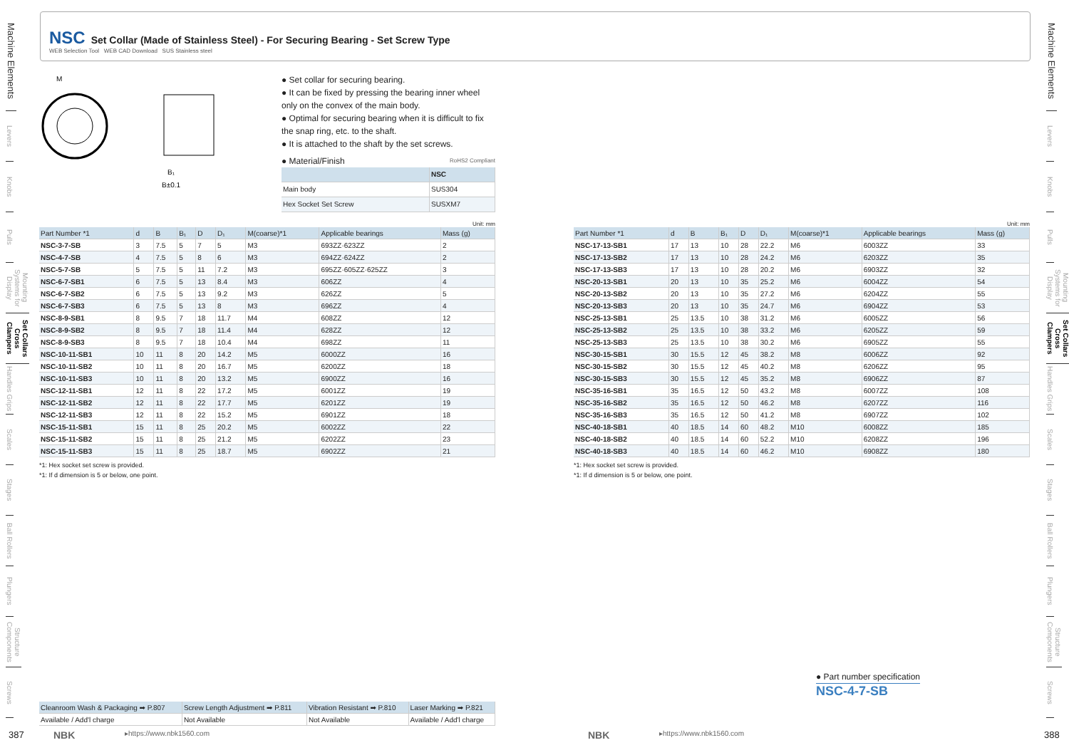Machine Elements
Levers
Knobs
Pulls
Mounting Systems for Display
Set Collars Cross Clampers
Handles Grips
Scales
Stages
Ball Rollers
Plungers
Structure Components
Screws
Machine Elements
Levers
Knobs
Pulls
Mounting Systems for Display
Set Collars Cross Clampers
Handles Grips
Scales
Stages
Ball Rollers
Plungers
Structure Components
Screws
NSC Set Collar (Made of Stainless Steel) - For Securing Bearing - Set Screw Type
WEB Selection Tool WEB CAD Download SUS Stainless steel
M
B₁
B±0.1
● Set collar for securing bearing.
● It can be fixed by pressing the bearing inner wheel only on the convex of the main body.
● Optimal for securing bearing when it is difficult to fix the snap ring, etc. to the shaft.
● It is attached to the shaft by the set screws.
● Material/Finish RoHS2 Compliant
| | NSC |
| --- | --- |
| Main body | SUS304 |
| Hex Socket Set Screw | SUSXM7 |
Unit: mm
| Part Number *1 | d | B | B₁ | D | D₁ | M(coarse)*1 | Applicable bearings | Mass (g) |
| --- | --- | --- | --- | --- | --- | --- | --- | --- |
| NSC-3-7-SB | 3 | 7.5 | 5 | 7 | 5 | M3 | 693ZZ·623ZZ | 2 |
| NSC-4-7-SB | 4 | 7.5 | 5 | 8 | 6 | M3 | 694ZZ·624ZZ | 2 |
| NSC-5-7-SB | 5 | 7.5 | 5 | 11 | 7.2 | M3 | 695ZZ·605ZZ·625ZZ | 3 |
| NSC-6-7-SB1 | 6 | 7.5 | 5 | 13 | 8.4 | M3 | 606ZZ | 4 |
| NSC-6-7-SB2 | 6 | 7.5 | 5 | 13 | 9.2 | M3 | 626ZZ | 5 |
| NSC-6-7-SB3 | 6 | 7.5 | 5 | 13 | 8 | M3 | 696ZZ | 4 |
| NSC-8-9-SB1 | 8 | 9.5 | 7 | 18 | 11.7 | M4 | 608ZZ | 12 |
| NSC-8-9-SB2 | 8 | 9.5 | 7 | 18 | 11.4 | M4 | 628ZZ | 12 |
| NSC-8-9-SB3 | 8 | 9.5 | 7 | 18 | 10.4 | M4 | 698ZZ | 11 |
| NSC-10-11-SB1 | 10 | 11 | 8 | 20 | 14.2 | M5 | 6000ZZ | 16 |
| NSC-10-11-SB2 | 10 | 11 | 8 | 20 | 16.7 | M5 | 6200ZZ | 18 |
| NSC-10-11-SB3 | 10 | 11 | 8 | 20 | 13.2 | M5 | 6900ZZ | 16 |
| NSC-12-11-SB1 | 12 | 11 | 8 | 22 | 17.2 | M5 | 6001ZZ | 19 |
| NSC-12-11-SB2 | 12 | 11 | 8 | 22 | 17.7 | M5 | 6201ZZ | 19 |
| NSC-12-11-SB3 | 12 | 11 | 8 | 22 | 15.2 | M5 | 6901ZZ | 18 |
| NSC-15-11-SB1 | 15 | 11 | 8 | 25 | 20.2 | M5 | 6002ZZ | 22 |
| NSC-15-11-SB2 | 15 | 11 | 8 | 25 | 21.2 | M5 | 6202ZZ | 23 |
| NSC-15-11-SB3 | 15 | 11 | 8 | 25 | 18.7 | M5 | 6902ZZ | 21 |
*1: Hex socket set screw is provided.
*1: If d dimension is 5 or below, one point.
Unit: mm
| Part Number *1 | d | B | B₁ | D | D₁ | M(coarse)*1 | Applicable bearings | Mass (g) |
| --- | --- | --- | --- | --- | --- | --- | --- | --- |
| NSC-17-13-SB1 | 17 | 13 | 10 | 28 | 22.2 | M6 | 6003ZZ | 33 |
| NSC-17-13-SB2 | 17 | 13 | 10 | 28 | 24.2 | M6 | 6203ZZ | 35 |
| NSC-17-13-SB3 | 17 | 13 | 10 | 28 | 20.2 | M6 | 6903ZZ | 32 |
| NSC-20-13-SB1 | 20 | 13 | 10 | 35 | 25.2 | M6 | 6004ZZ | 54 |
| NSC-20-13-SB2 | 20 | 13 | 10 | 35 | 27.2 | M6 | 6204ZZ | 55 |
| NSC-20-13-SB3 | 20 | 13 | 10 | 35 | 24.7 | M6 | 6904ZZ | 53 |
| NSC-25-13-SB1 | 25 | 13.5 | 10 | 38 | 31.2 | M6 | 6005ZZ | 56 |
| NSC-25-13-SB2 | 25 | 13.5 | 10 | 38 | 33.2 | M6 | 6205ZZ | 59 |
| NSC-25-13-SB3 | 25 | 13.5 | 10 | 38 | 30.2 | M6 | 6905ZZ | 55 |
| NSC-30-15-SB1 | 30 | 15.5 | 12 | 45 | 38.2 | M8 | 6006ZZ | 92 |
| NSC-30-15-SB2 | 30 | 15.5 | 12 | 45 | 40.2 | M8 | 6206ZZ | 95 |
| NSC-30-15-SB3 | 30 | 15.5 | 12 | 45 | 35.2 | M8 | 6906ZZ | 87 |
| NSC-35-16-SB1 | 35 | 16.5 | 12 | 50 | 43.2 | M8 | 6007ZZ | 108 |
| NSC-35-16-SB2 | 35 | 16.5 | 12 | 50 | 46.2 | M8 | 6207ZZ | 116 |
| NSC-35-16-SB3 | 35 | 16.5 | 12 | 50 | 41.2 | M8 | 6907ZZ | 102 |
| NSC-40-18-SB1 | 40 | 18.5 | 14 | 60 | 48.2 | M10 | 6008ZZ | 185 |
| NSC-40-18-SB2 | 40 | 18.5 | 14 | 60 | 52.2 | M10 | 6208ZZ | 196 |
| NSC-40-18-SB3 | 40 | 18.5 | 14 | 60 | 46.2 | M10 | 6908ZZ | 180 |
*1: Hex socket set screw is provided.
*1: If d dimension is 5 or below, one point.
| Cleanroom Wash & Packaging ➡ P.807 | Screw Length Adjustment ➡ P.811 | Vibration Resistant ➡ P.810 | Laser Marking ➡ P.821 |
| --- | --- | --- | --- |
| Available / Add'l charge | Not Available | Not Available | Available / Add'l charge |
● Part number specification
NSC-4-7-SB
387 NBK ▸https://www.nbk1560.com NBK ▸https://www.nbk1560.com 388